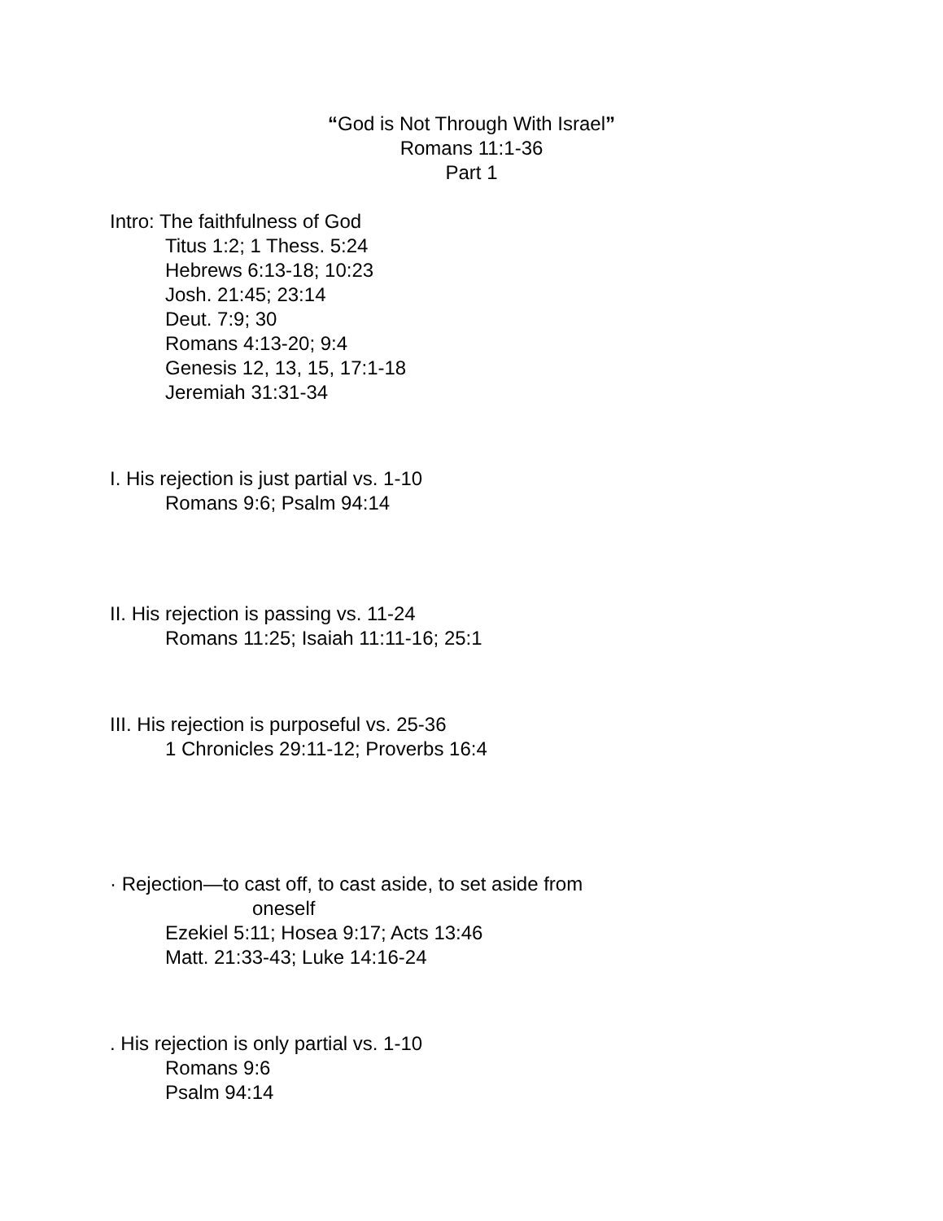“God is Not Through With Israel”
Romans 11:1-36
Part 1
Intro: The faithfulness of God
Titus 1:2; 1 Thess. 5:24
Hebrews 6:13-18; 10:23
Josh. 21:45; 23:14
Deut. 7:9; 30
Romans 4:13-20; 9:4
Genesis 12, 13, 15, 17:1-18
Jeremiah 31:31-34
I. His rejection is just partial vs. 1-10
Romans 9:6; Psalm 94:14
II. His rejection is passing vs. 11-24
Romans 11:25; Isaiah 11:11-16; 25:1
III. His rejection is purposeful vs. 25-36
1 Chronicles 29:11-12; Proverbs 16:4
· Rejection—to cast off, to cast aside, to set aside from
oneself
Ezekiel 5:11; Hosea 9:17; Acts 13:46
Matt. 21:33-43; Luke 14:16-24
. His rejection is only partial vs. 1-10
Romans 9:6
Psalm 94:14